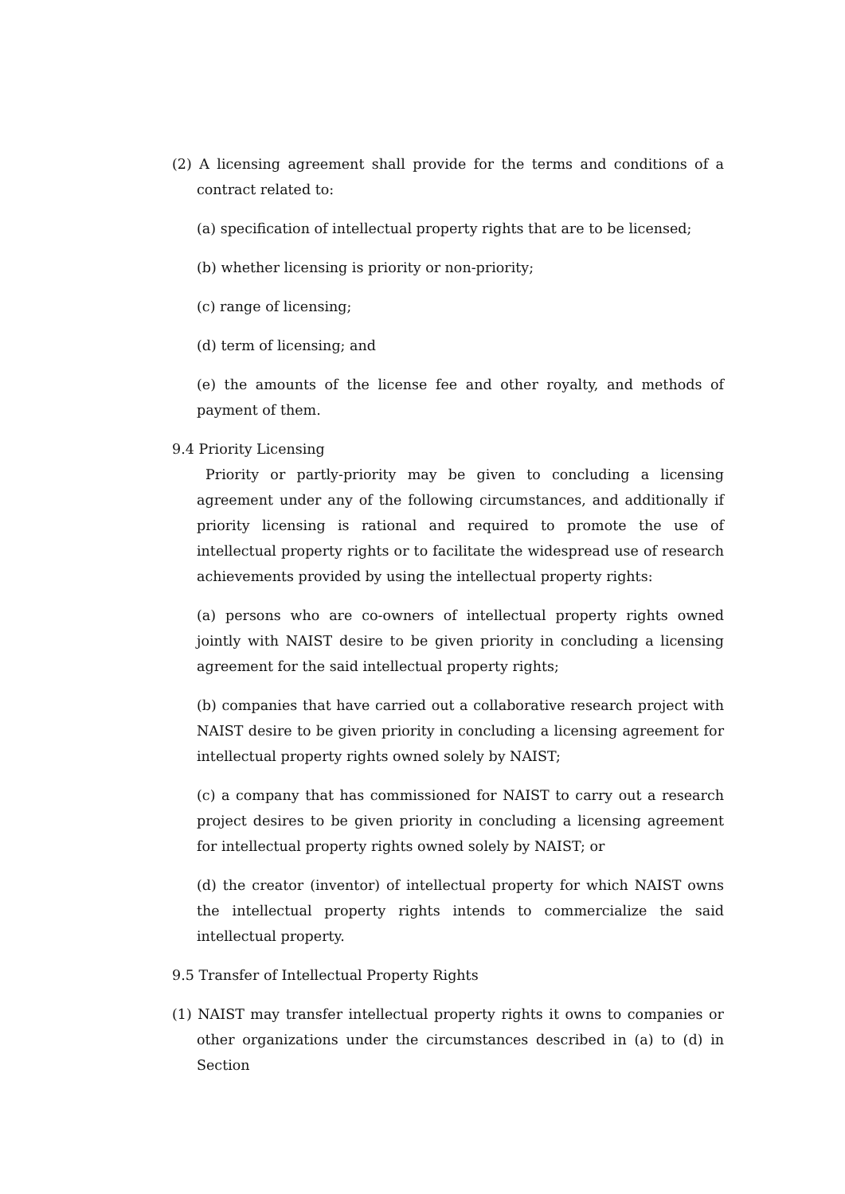(2) A licensing agreement shall provide for the terms and conditions of a contract related to:
(a) specification of intellectual property rights that are to be licensed;
(b) whether licensing is priority or non-priority;
(c) range of licensing;
(d) term of licensing; and
(e) the amounts of the license fee and other royalty, and methods of payment of them.
9.4 Priority Licensing
Priority or partly-priority may be given to concluding a licensing agreement under any of the following circumstances, and additionally if priority licensing is rational and required to promote the use of intellectual property rights or to facilitate the widespread use of research achievements provided by using the intellectual property rights:
(a) persons who are co-owners of intellectual property rights owned jointly with NAIST desire to be given priority in concluding a licensing agreement for the said intellectual property rights;
(b) companies that have carried out a collaborative research project with NAIST desire to be given priority in concluding a licensing agreement for intellectual property rights owned solely by NAIST;
(c) a company that has commissioned for NAIST to carry out a research project desires to be given priority in concluding a licensing agreement for intellectual property rights owned solely by NAIST; or
(d) the creator (inventor) of intellectual property for which NAIST owns the intellectual property rights intends to commercialize the said intellectual property.
9.5 Transfer of Intellectual Property Rights
(1) NAIST may transfer intellectual property rights it owns to companies or other organizations under the circumstances described in (a) to (d) in Section